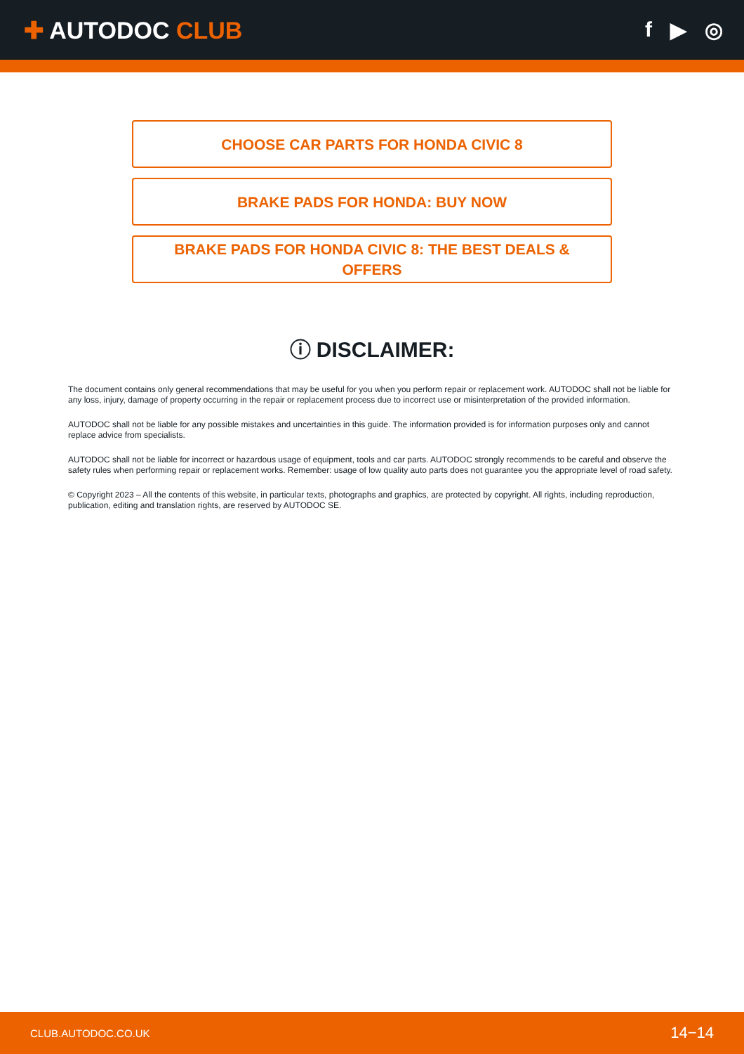✚ AUTODOC CLUB f ▶ ◎
CHOOSE CAR PARTS FOR HONDA CIVIC 8
BRAKE PADS FOR HONDA: BUY NOW
BRAKE PADS FOR HONDA CIVIC 8: THE BEST DEALS &
OFFERS
ⓘ DISCLAIMER:
The document contains only general recommendations that may be useful for you when you perform repair or replacement work. AUTODOC shall not be liable for any loss, injury, damage of property occurring in the repair or replacement process due to incorrect use or misinterpretation of the provided information.
AUTODOC shall not be liable for any possible mistakes and uncertainties in this guide. The information provided is for information purposes only and cannot replace advice from specialists.
AUTODOC shall not be liable for incorrect or hazardous usage of equipment, tools and car parts. AUTODOC strongly recommends to be careful and observe the safety rules when performing repair or replacement works. Remember: usage of low quality auto parts does not guarantee you the appropriate level of road safety.
© Copyright 2023 – All the contents of this website, in particular texts, photographs and graphics, are protected by copyright. All rights, including reproduction, publication, editing and translation rights, are reserved by AUTODOC SE.
CLUB.AUTODOC.CO.UK 14−14